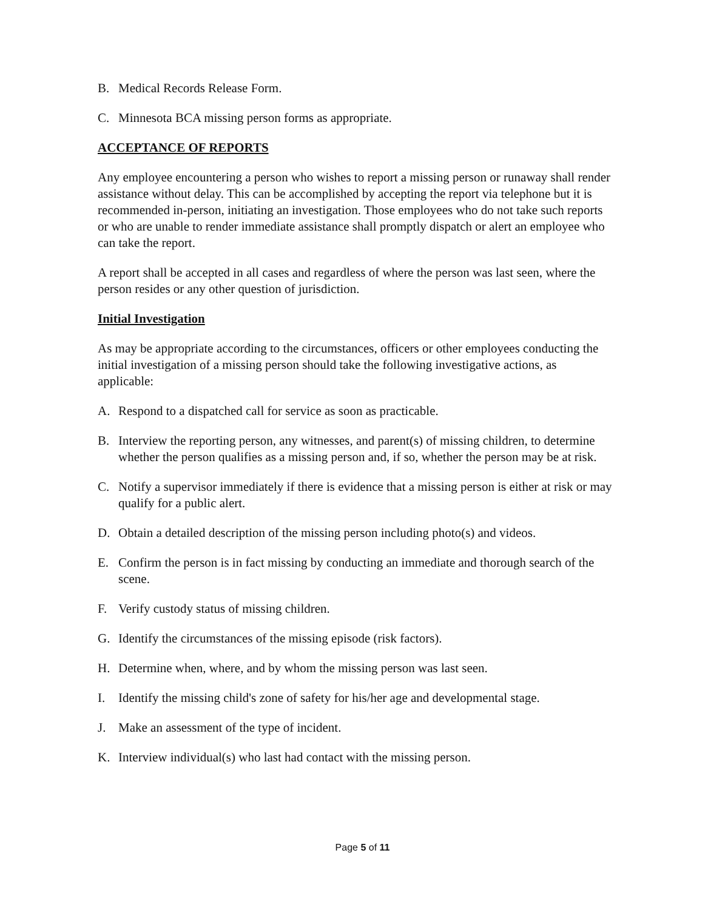B. Medical Records Release Form.
C. Minnesota BCA missing person forms as appropriate.
ACCEPTANCE OF REPORTS
Any employee encountering a person who wishes to report a missing person or runaway shall render assistance without delay. This can be accomplished by accepting the report via telephone but it is recommended in-person, initiating an investigation. Those employees who do not take such reports or who are unable to render immediate assistance shall promptly dispatch or alert an employee who can take the report.
A report shall be accepted in all cases and regardless of where the person was last seen, where the person resides or any other question of jurisdiction.
Initial Investigation
As may be appropriate according to the circumstances, officers or other employees conducting the initial investigation of a missing person should take the following investigative actions, as applicable:
A. Respond to a dispatched call for service as soon as practicable.
B. Interview the reporting person, any witnesses, and parent(s) of missing children, to determine whether the person qualifies as a missing person and, if so, whether the person may be at risk.
C. Notify a supervisor immediately if there is evidence that a missing person is either at risk or may qualify for a public alert.
D. Obtain a detailed description of the missing person including photo(s) and videos.
E. Confirm the person is in fact missing by conducting an immediate and thorough search of the scene.
F. Verify custody status of missing children.
G. Identify the circumstances of the missing episode (risk factors).
H. Determine when, where, and by whom the missing person was last seen.
I. Identify the missing child's zone of safety for his/her age and developmental stage.
J. Make an assessment of the type of incident.
K. Interview individual(s) who last had contact with the missing person.
Page 5 of 11